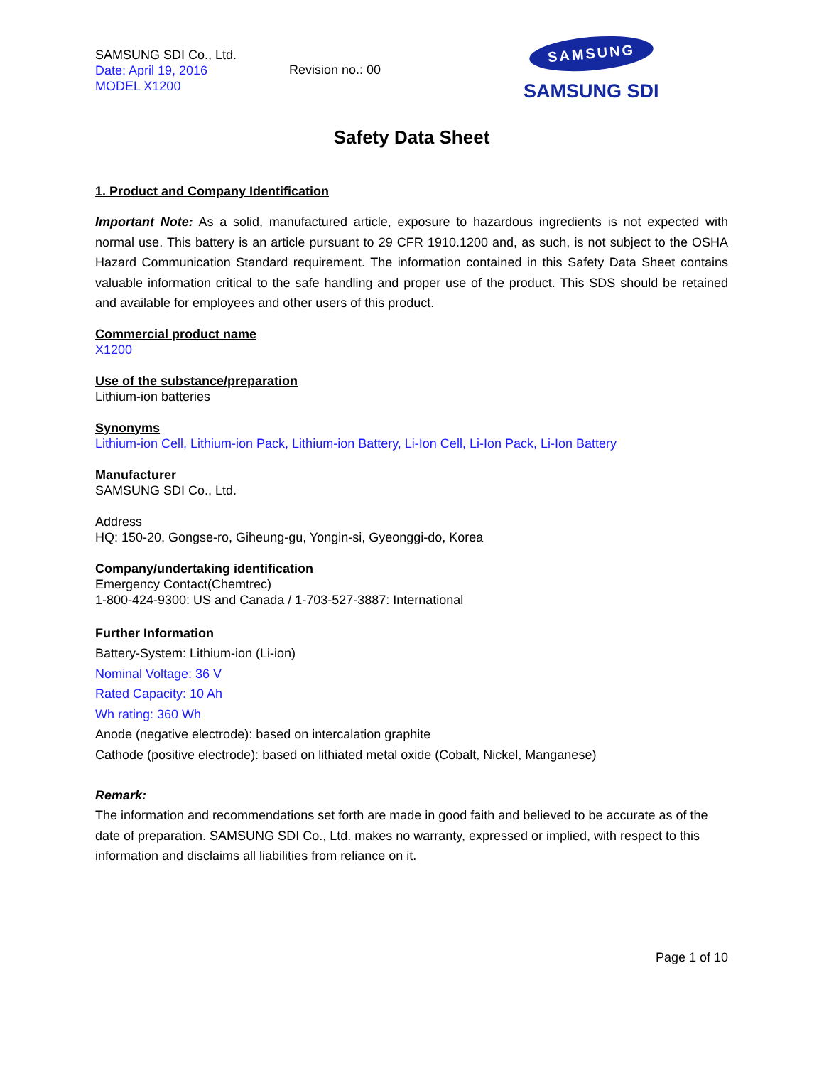SAMSUNG SDI Co., Ltd.
Date: April 19, 2016
MODEL X1200
Revision no.: 00
SAMSUNG
SAMSUNG SDI
Safety Data Sheet
1. Product and Company Identification
Important Note: As a solid, manufactured article, exposure to hazardous ingredients is not expected with normal use. This battery is an article pursuant to 29 CFR 1910.1200 and, as such, is not subject to the OSHA Hazard Communication Standard requirement. The information contained in this Safety Data Sheet contains valuable information critical to the safe handling and proper use of the product. This SDS should be retained and available for employees and other users of this product.
Commercial product name
X1200
Use of the substance/preparation
Lithium-ion batteries
Synonyms
Lithium-ion Cell, Lithium-ion Pack, Lithium-ion Battery, Li-Ion Cell, Li-Ion Pack, Li-Ion Battery
Manufacturer
SAMSUNG SDI Co., Ltd.
Address
HQ: 150-20, Gongse-ro, Giheung-gu, Yongin-si, Gyeonggi-do, Korea
Company/undertaking identification
Emergency Contact(Chemtrec)
1-800-424-9300: US and Canada / 1-703-527-3887: International
Further Information
Battery-System: Lithium-ion (Li-ion)
Nominal Voltage: 36 V
Rated Capacity: 10 Ah
Wh rating: 360 Wh
Anode (negative electrode): based on intercalation graphite
Cathode (positive electrode): based on lithiated metal oxide (Cobalt, Nickel, Manganese)
Remark:
The information and recommendations set forth are made in good faith and believed to be accurate as of the date of preparation. SAMSUNG SDI Co., Ltd. makes no warranty, expressed or implied, with respect to this information and disclaims all liabilities from reliance on it.
Page 1 of 10